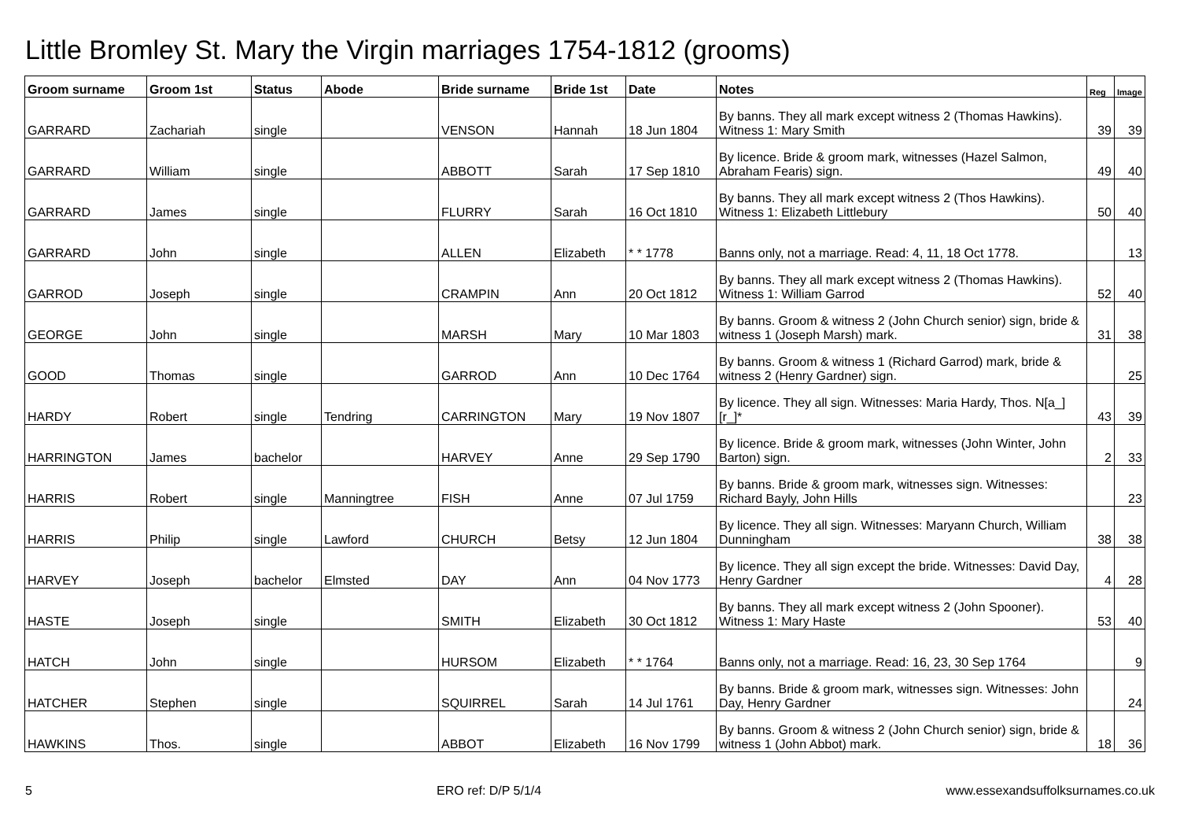Little Bromley St. Mary the Virgin marriages 1754-1812 (grooms)
| Groom surname | Groom 1st | Status | Abode | Bride surname | Bride 1st | Date | Notes | Reg | Image |
| --- | --- | --- | --- | --- | --- | --- | --- | --- | --- |
| GARRARD | Zachariah | single | | VENSON | Hannah | 18 Jun 1804 | By banns. They all mark except witness 2 (Thomas Hawkins). Witness 1: Mary Smith | 39 | 39 |
| GARRARD | William | single | | ABBOTT | Sarah | 17 Sep 1810 | By licence. Bride & groom mark, witnesses (Hazel Salmon, Abraham Fearis) sign. | 49 | 40 |
| GARRARD | James | single | | FLURRY | Sarah | 16 Oct 1810 | By banns. They all mark except witness 2 (Thos Hawkins). Witness 1: Elizabeth Littlebury | 50 | 40 |
| GARRARD | John | single | | ALLEN | Elizabeth | * * 1778 | Banns only, not a marriage. Read: 4, 11, 18 Oct 1778. | | 13 |
| GARROD | Joseph | single | | CRAMPIN | Ann | 20 Oct 1812 | By banns. They all mark except witness 2 (Thomas Hawkins). Witness 1: William Garrod | 52 | 40 |
| GEORGE | John | single | | MARSH | Mary | 10 Mar 1803 | By banns. Groom & witness 2 (John Church senior) sign, bride & witness 1 (Joseph Marsh) mark. | 31 | 38 |
| GOOD | Thomas | single | | GARROD | Ann | 10 Dec 1764 | By banns. Groom & witness 1 (Richard Garrod) mark, bride & witness 2 (Henry Gardner) sign. | | 25 |
| HARDY | Robert | single | Tendring | CARRINGTON | Mary | 19 Nov 1807 | By licence. They all sign. Witnesses: Maria Hardy, Thos. N[a_][r_]* | 43 | 39 |
| HARRINGTON | James | bachelor | | HARVEY | Anne | 29 Sep 1790 | By licence. Bride & groom mark, witnesses (John Winter, John Barton) sign. | 2 | 33 |
| HARRIS | Robert | single | Manningtree | FISH | Anne | 07 Jul 1759 | By banns. Bride & groom mark, witnesses sign. Witnesses: Richard Bayly, John Hills | | 23 |
| HARRIS | Philip | single | Lawford | CHURCH | Betsy | 12 Jun 1804 | By licence. They all sign. Witnesses: Maryann Church, William Dunningham | 38 | 38 |
| HARVEY | Joseph | bachelor | Elmsted | DAY | Ann | 04 Nov 1773 | By licence. They all sign except the bride. Witnesses: David Day, Henry Gardner | 4 | 28 |
| HASTE | Joseph | single | | SMITH | Elizabeth | 30 Oct 1812 | By banns. They all mark except witness 2 (John Spooner). Witness 1: Mary Haste | 53 | 40 |
| HATCH | John | single | | HURSOM | Elizabeth | * * 1764 | Banns only, not a marriage. Read: 16, 23, 30 Sep 1764 | | 9 |
| HATCHER | Stephen | single | | SQUIRREL | Sarah | 14 Jul 1761 | By banns. Bride & groom mark, witnesses sign. Witnesses: John Day, Henry Gardner | | 24 |
| HAWKINS | Thos. | single | | ABBOT | Elizabeth | 16 Nov 1799 | By banns. Groom & witness 2 (John Church senior) sign, bride & witness 1 (John Abbot) mark. | 18 | 36 |
5 ERO ref: D/P 5/1/4 www.essexandsuffolksurnames.co.uk